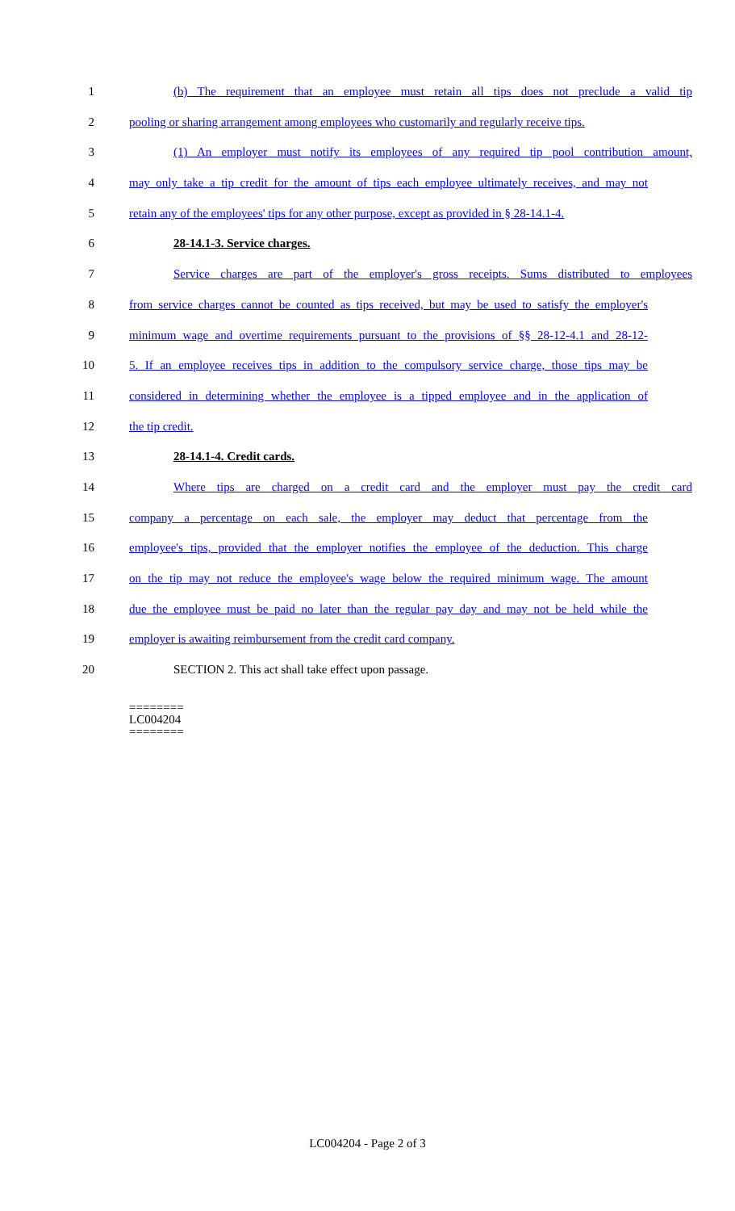1 (b) The requirement that an employee must retain all tips does not preclude a valid tip
2 pooling or sharing arrangement among employees who customarily and regularly receive tips.
3 (1) An employer must notify its employees of any required tip pool contribution amount,
4 may only take a tip credit for the amount of tips each employee ultimately receives, and may not
5 retain any of the employees' tips for any other purpose, except as provided in § 28-14.1-4.
6 28-14.1-3. Service charges.
7 Service charges are part of the employer's gross receipts. Sums distributed to employees
8 from service charges cannot be counted as tips received, but may be used to satisfy the employer's
9 minimum wage and overtime requirements pursuant to the provisions of §§ 28-12-4.1 and 28-12-
10 5. If an employee receives tips in addition to the compulsory service charge, those tips may be
11 considered in determining whether the employee is a tipped employee and in the application of
12 the tip credit.
13 28-14.1-4. Credit cards.
14 Where tips are charged on a credit card and the employer must pay the credit card
15 company a percentage on each sale, the employer may deduct that percentage from the
16 employee's tips, provided that the employer notifies the employee of the deduction. This charge
17 on the tip may not reduce the employee's wage below the required minimum wage. The amount
18 due the employee must be paid no later than the regular pay day and may not be held while the
19 employer is awaiting reimbursement from the credit card company.
20 SECTION 2. This act shall take effect upon passage.
========
LC004204
========
LC004204 - Page 2 of 3